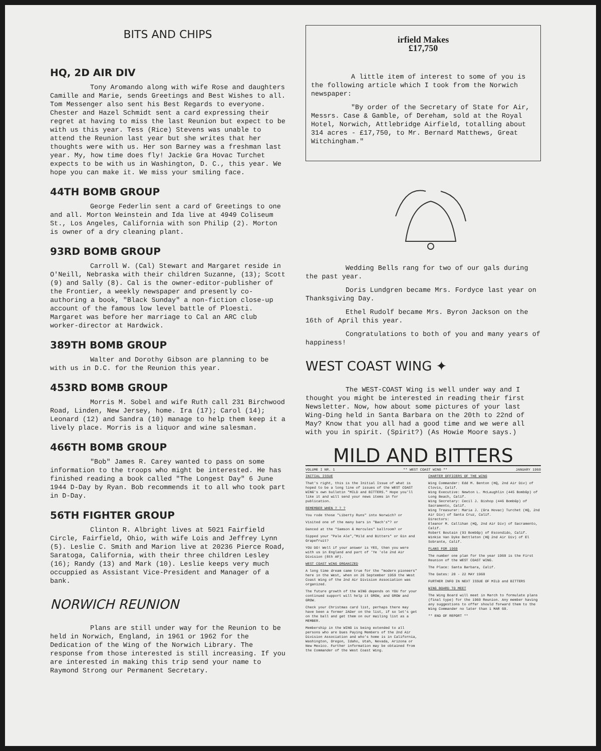BITS AND CHIPS
HQ, 2D AIR DIV
Tony Aromando along with wife Rose and daughters Camille and Marie, sends Greetings and Best Wishes to all. Tom Messenger also sent his Best Regards to everyone. Chester and Hazel Schmidt sent a card expressing their regret at having to miss the last Reunion but expect to be with us this year. Tess (Rice) Stevens was unable to attend the Reunion last year but she writes that her thoughts were with us. Her son Barney was a freshman last year. My, how time does fly! Jackie Gra Hovac Turchet expects to be with us in Washington, D. C., this year. We hope you can make it. We miss your smiling face.
44TH BOMB GROUP
George Federlin sent a card of Greetings to one and all. Morton Weinstein and Ida live at 4949 Coliseum St., Los Angeles, California with son Philip (2). Morton is owner of a dry cleaning plant.
93RD BOMB GROUP
Carroll W. (Cal) Stewart and Margaret reside in O'Neill, Nebraska with their children Suzanne, (13); Scott (9) and Sally (8). Cal is the owner-editor-publisher of the Frontier, a weekly newspaper and presently co-authoring a book, "Black Sunday" a non-fiction close-up account of the famous low level battle of Ploesti. Margaret was before her marriage to Cal an ARC club worker-director at Hardwick.
389TH BOMB GROUP
Walter and Dorothy Gibson are planning to be with us in D.C. for the Reunion this year.
453RD BOMB GROUP
Morris M. Sobel and wife Ruth call 231 Birchwood Road, Linden, New Jersey, home. Ira (17); Carol (14); Leonard (12) and Sandra (10) manage to help them keep it a lively place. Morris is a liquor and wine salesman.
466TH BOMB GROUP
"Bob" James R. Carey wanted to pass on some information to the troops who might be interested. He has finished reading a book called "The Longest Day" 6 June 1944 D-Day by Ryan. Bob recommends it to all who took part in D-Day.
56TH FIGHTER GROUP
Clinton R. Albright lives at 5021 Fairfield Circle, Fairfield, Ohio, with wife Lois and Jeffrey Lynn (5). Leslie C. Smith and Marion live at 20236 Pierce Road, Saratoga, California, with their three children Lesley (16); Randy (13) and Mark (10). Leslie keeps very much occuppied as Assistant Vice-President and Manager of a bank.
NORWICH REUNION
Plans are still under way for the Reunion to be held in Norwich, England, in 1961 or 1962 for the Dedication of the Wing of the Norwich Library. The response from those interested is still increasing. If you are interested in making this trip send your name to Raymond Strong our Permanent Secretary.
irfield Makes
£17,750
A little item of interest to some of you is the following article which I took from the Norwich newspaper:
"By order of the Secretary of State for Air, Messrs. Case & Gamble, of Dereham, sold at the Royal Hotel, Norwich, Attlebridge Airfield, totalling about 314 acres - £17,750, to Mr. Bernard Matthews, Great Witchingham."
Wedding Bells rang for two of our gals during the past year.
Doris Lundgren became Mrs. Fordyce last year on Thanksgiving Day.
Ethel Rudolf became Mrs. Byron Jackson on the 16th of April this year.
Congratulations to both of you and many years of happiness!
WEST COAST WING ✦
The WEST-COAST Wing is well under way and I thought you might be interested in reading their first Newsletter. Now, how about some pictures of your last Wing-Ding held in Santa Barbara on the 20th to 22nd of May? Know that you all had a good time and we were all with you in spirit. (Spirit?) (As Howie Moore says.)
MILD AND BITTERS
VOLUME I NR. 1 ** WEST COAST WING ** JANUARY 1960
INITIAL ISSUE
That's right, this is the Initial Issue of what is hoped to be a long line of issues of the WEST COAST WING's own bulletin "MILD and BITTERS." Hope you'll like it and will send your news items in for publication.
REMEMBER WHEN ? ? ?
You rode those "Liberty Runs" into Norwich? or
Visited one of the many bars in "Bach's"? or
Danced at the "Samson & Hercules" ballroom? or
Sipped your "Pale Ale","Mild and Bitters" or Gin and Grapefruit?
YOU DO! Well if your answer is YES, then you were with us in England and part of 'Ye 'ole 2nd Air Division (8th AF).
WEST COAST WING ORGANIZED
A long time dream came true for the "modern pioneers" here in the West, when on 26 September 1959 the West Coast Wing of the 2nd Air Division Association was organized.
The future growth of the WING depends on YOU for your continued support will help it GROW, and GROW and GROW.
Check your Christmas card list, perhaps there may have been a former 2ADer on the list, if so let's get on the ball and get them on our mailing list as a MEMBER.
Membership in the WING is being extended to all persons who are Dues Paying Members of the 2nd Air Division Association and who's home is in California, Washington, Oregon, Idaho, Utah, Nevada, Arizona or New Mexico. Further information may be obtained from the Commander of the West Coast Wing.
CHARTER OFFICERS OF THE WING
Wing Commander: Edd M. Benton (HQ, 2nd Air Div) of Clovis, Calif.
Wing Executive: Newton L. McLaughlin (445 BombGp) of Long Beach, Calif.
Wing Secretary: Cecil J. Bishop (446 BombGp) of Sacramento, Calif.
Wing Treasurer: Maria J. (Gra Hovac) Turchet (HQ, 2nd Air Div) of Santa Cruz, Calif.
Directors:
Eleanor M. Callihan (HQ, 2nd Air Div) of Sacramento, Calif.
Robert Boutain (93 BombGp) of Escondido, Calif.
Winkie Van Dyke Bettleton (HQ 2nd Air Div) of El Sobrante, Calif.
PLANS FOR 1960
The number one plan for the year 1960 is the First Reunion of the WEST COAST WING.
The Place: Santa Barbara, Calif.
The Dates: 20 - 22 MAY 1960
FURTHER INFO IN NEXT ISSUE OF MILD and BITTERS
WING BOARD TO MEET
The Wing Board will meet in March to formulate plans (final type) for the 1960 Reunion. Any member having any suggestions to offer should forward them to the Wing Commander no later than 1 MAR 60.
** END OF REPORT **